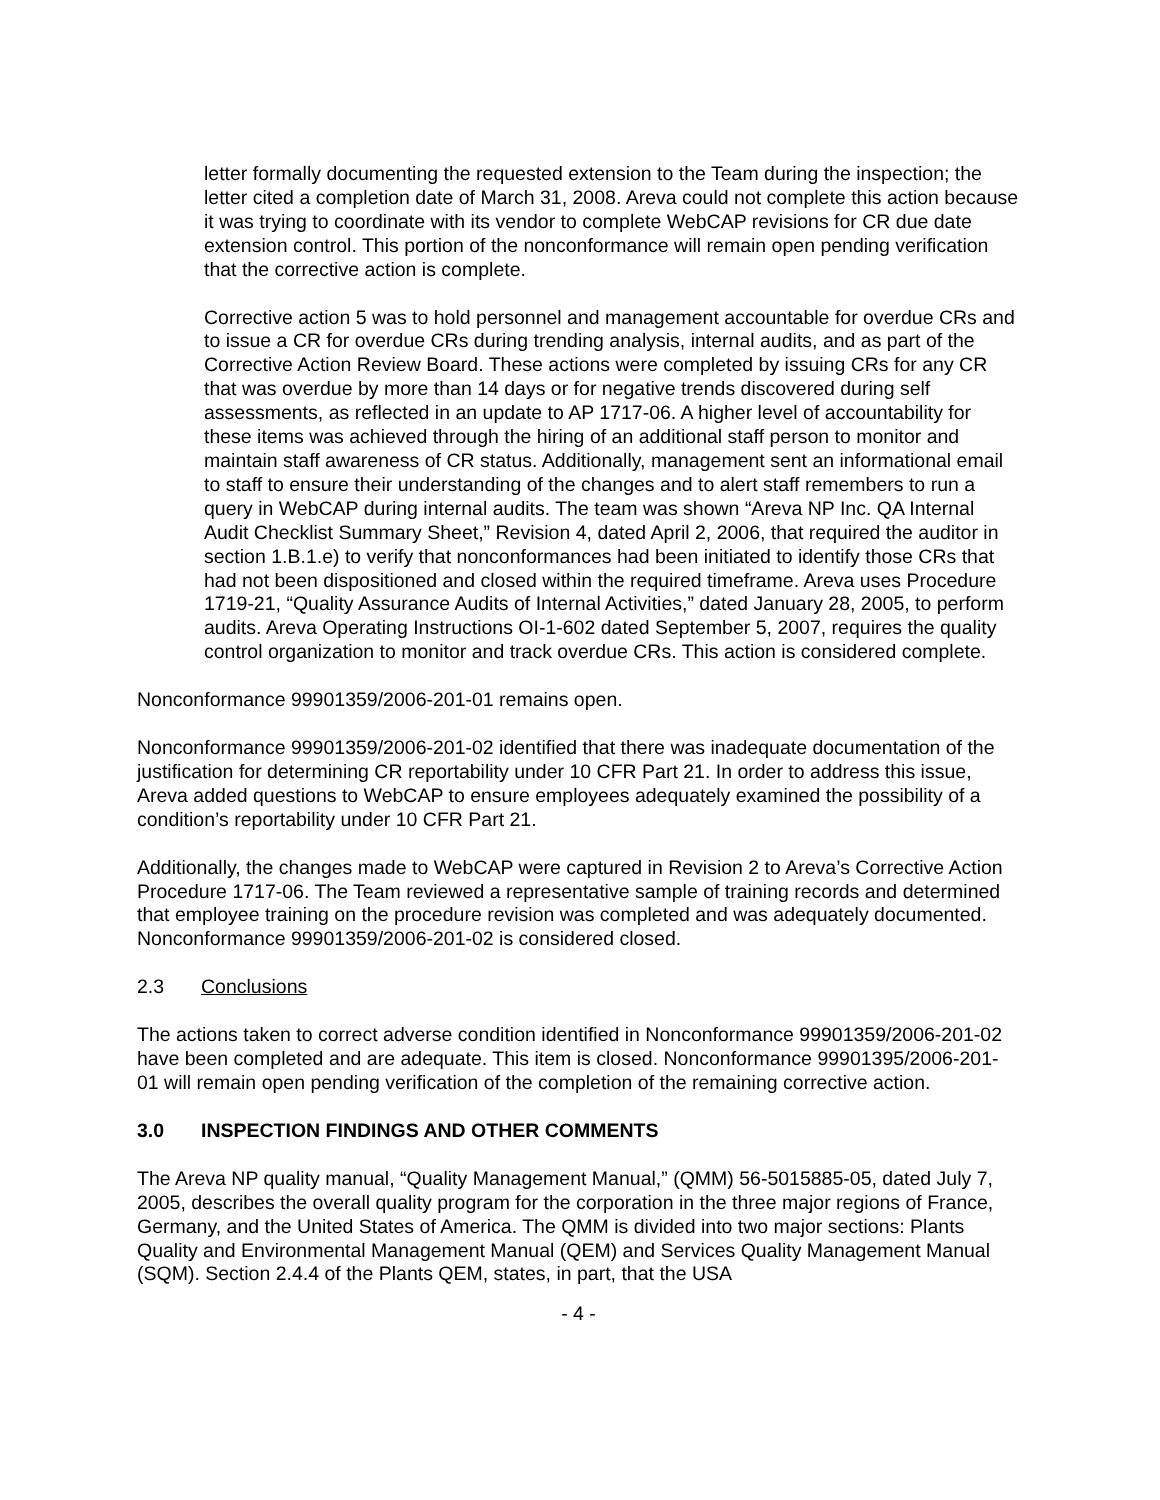letter formally documenting the requested extension to the Team during the inspection; the letter cited a completion date of March 31, 2008. Areva could not complete this action because it was trying to coordinate with its vendor to complete WebCAP revisions for CR due date extension control. This portion of the nonconformance will remain open pending verification that the corrective action is complete.
Corrective action 5 was to hold personnel and management accountable for overdue CRs and to issue a CR for overdue CRs during trending analysis, internal audits, and as part of the Corrective Action Review Board. These actions were completed by issuing CRs for any CR that was overdue by more than 14 days or for negative trends discovered during self assessments, as reflected in an update to AP 1717-06. A higher level of accountability for these items was achieved through the hiring of an additional staff person to monitor and maintain staff awareness of CR status. Additionally, management sent an informational email to staff to ensure their understanding of the changes and to alert staff remembers to run a query in WebCAP during internal audits. The team was shown “Areva NP Inc. QA Internal Audit Checklist Summary Sheet,” Revision 4, dated April 2, 2006, that required the auditor in section 1.B.1.e) to verify that nonconformances had been initiated to identify those CRs that had not been dispositioned and closed within the required timeframe. Areva uses Procedure 1719-21, “Quality Assurance Audits of Internal Activities,” dated January 28, 2005, to perform audits. Areva Operating Instructions OI-1-602 dated September 5, 2007, requires the quality control organization to monitor and track overdue CRs. This action is considered complete.
Nonconformance 99901359/2006-201-01 remains open.
Nonconformance 99901359/2006-201-02 identified that there was inadequate documentation of the justification for determining CR reportability under 10 CFR Part 21. In order to address this issue, Areva added questions to WebCAP to ensure employees adequately examined the possibility of a condition’s reportability under 10 CFR Part 21.
Additionally, the changes made to WebCAP were captured in Revision 2 to Areva’s Corrective Action Procedure 1717-06. The Team reviewed a representative sample of training records and determined that employee training on the procedure revision was completed and was adequately documented. Nonconformance 99901359/2006-201-02 is considered closed.
2.3 Conclusions
The actions taken to correct adverse condition identified in Nonconformance 99901359/2006-201-02 have been completed and are adequate. This item is closed. Nonconformance 99901395/2006-201-01 will remain open pending verification of the completion of the remaining corrective action.
3.0 INSPECTION FINDINGS AND OTHER COMMENTS
The Areva NP quality manual, “Quality Management Manual,” (QMM) 56-5015885-05, dated July 7, 2005, describes the overall quality program for the corporation in the three major regions of France, Germany, and the United States of America. The QMM is divided into two major sections: Plants Quality and Environmental Management Manual (QEM) and Services Quality Management Manual (SQM). Section 2.4.4 of the Plants QEM, states, in part, that the USA
- 4 -